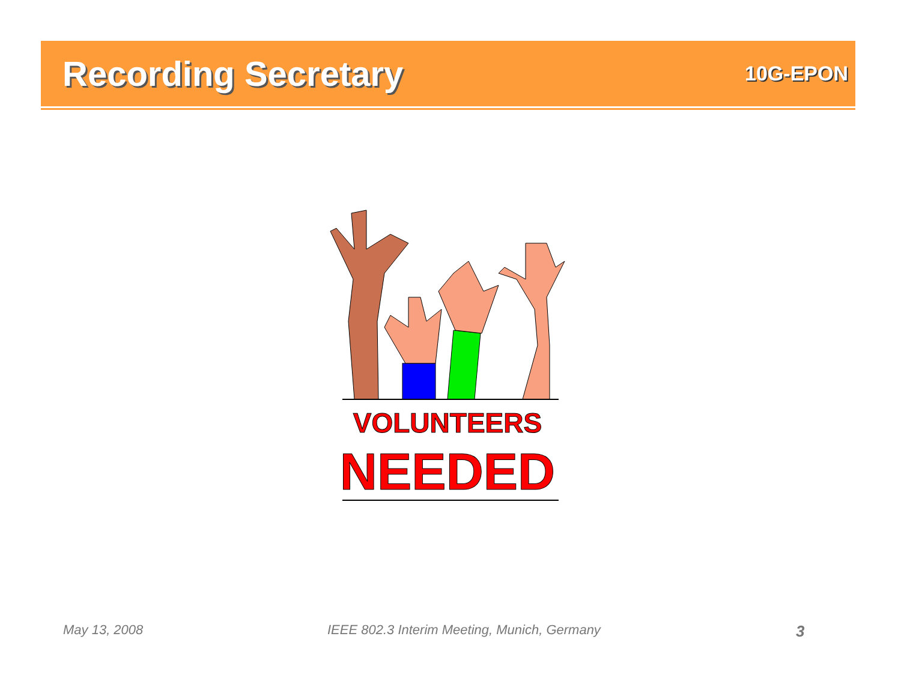Recording Secretary
10G-EPON
VOLUNTEERS
NEEDED
May 13, 2008
IEEE 802.3 Interim Meeting, Munich, Germany
3